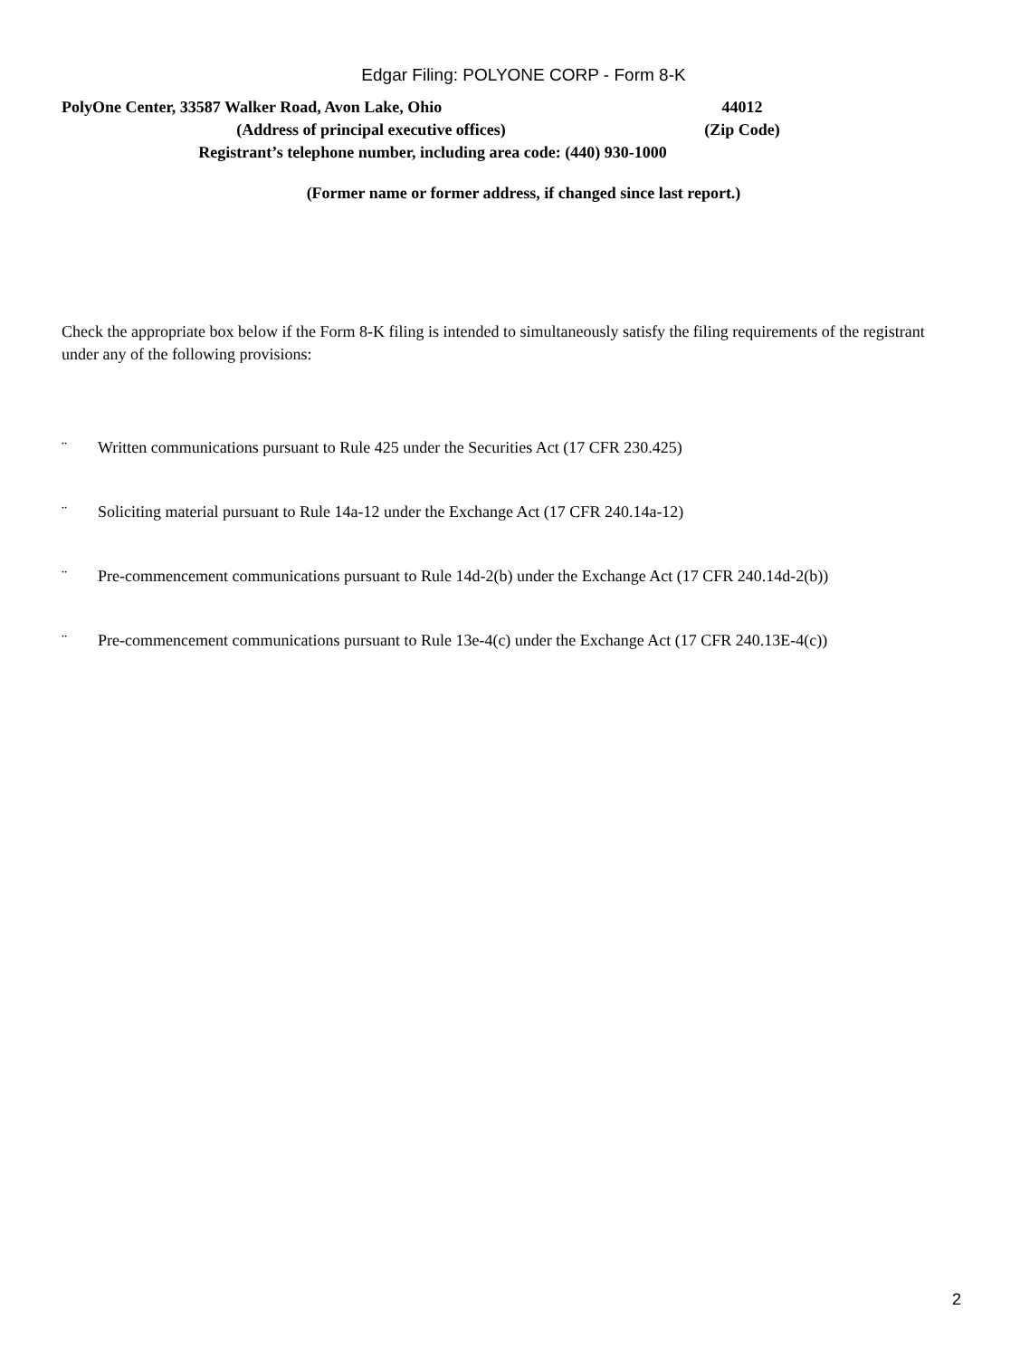Edgar Filing: POLYONE CORP - Form 8-K
| PolyOne Center, 33587 Walker Road, Avon Lake, Ohio | 44012 |
| (Address of principal executive offices) | (Zip Code) |
| Registrant’s telephone number, including area code: (440) 930-1000 | |
(Former name or former address, if changed since last report.)
Check the appropriate box below if the Form 8-K filing is intended to simultaneously satisfy the filing requirements of the registrant under any of the following provisions:
¨ Written communications pursuant to Rule 425 under the Securities Act (17 CFR 230.425)
¨ Soliciting material pursuant to Rule 14a-12 under the Exchange Act (17 CFR 240.14a-12)
¨ Pre-commencement communications pursuant to Rule 14d-2(b) under the Exchange Act (17 CFR 240.14d-2(b))
¨ Pre-commencement communications pursuant to Rule 13e-4(c) under the Exchange Act (17 CFR 240.13E-4(c))
2